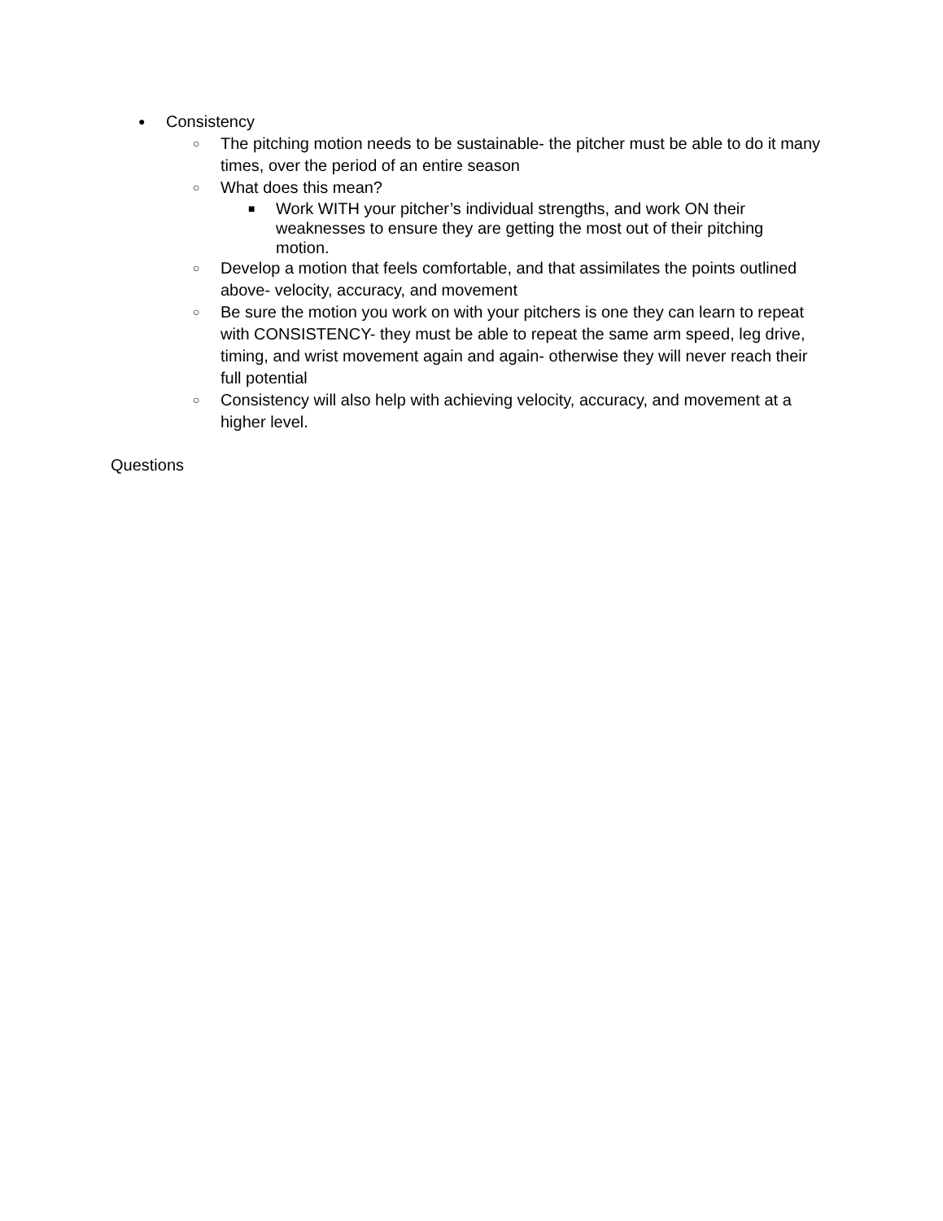● Consistency
○ The pitching motion needs to be sustainable- the pitcher must be able to do it many times, over the period of an entire season
○ What does this mean?
■ Work WITH your pitcher’s individual strengths, and work ON their weaknesses to ensure they are getting the most out of their pitching motion.
○ Develop a motion that feels comfortable, and that assimilates the points outlined above- velocity, accuracy, and movement
○ Be sure the motion you work on with your pitchers is one they can learn to repeat with CONSISTENCY- they must be able to repeat the same arm speed, leg drive, timing, and wrist movement again and again- otherwise they will never reach their full potential
○ Consistency will also help with achieving velocity, accuracy, and movement at a higher level.
Questions